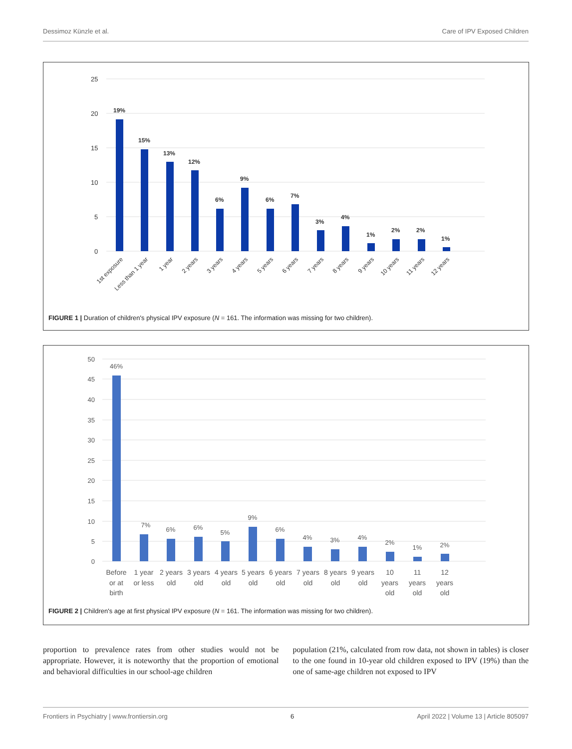Dessimoz Künzle et al. Care of IPV Exposed Children
25
20
15
10
5
0
19%
15%
13%
12%
6%
9%
6%
7%
3%
4%
1%
2%
2%
1%
1st exposure
Less than 1 year
1 year
2 years
3 years
4 years
5 years
6 years
7 years
8 years
9 years
10 years
11 years
12 years
FIGURE 1 | Duration of children's physical IPV exposure (N = 161. The information was missing for two children).
50
45
40
35
30
25
20
15
10
5
0
46%
7%
6%
6%
5%
9%
6%
4%
3%
4%
2%
1%
2%
Before
or at
birth
1 year
or less
2 years
old
3 years
old
4 years
old
5 years
old
6 years
old
7 years
old
8 years
old
9 years
old
10
years
old
11
years
old
12
years
old
FIGURE 2 | Children's age at first physical IPV exposure (N = 161. The information was missing for two children).
proportion to prevalence rates from other studies would not be appropriate. However, it is noteworthy that the proportion of emotional and behavioral difficulties in our school-age children
population (21%, calculated from row data, not shown in tables) is closer to the one found in 10-year old children exposed to IPV (19%) than the one of same-age children not exposed to IPV
Frontiers in Psychiatry | www.frontiersin.org 6 April 2022 | Volume 13 | Article 805097